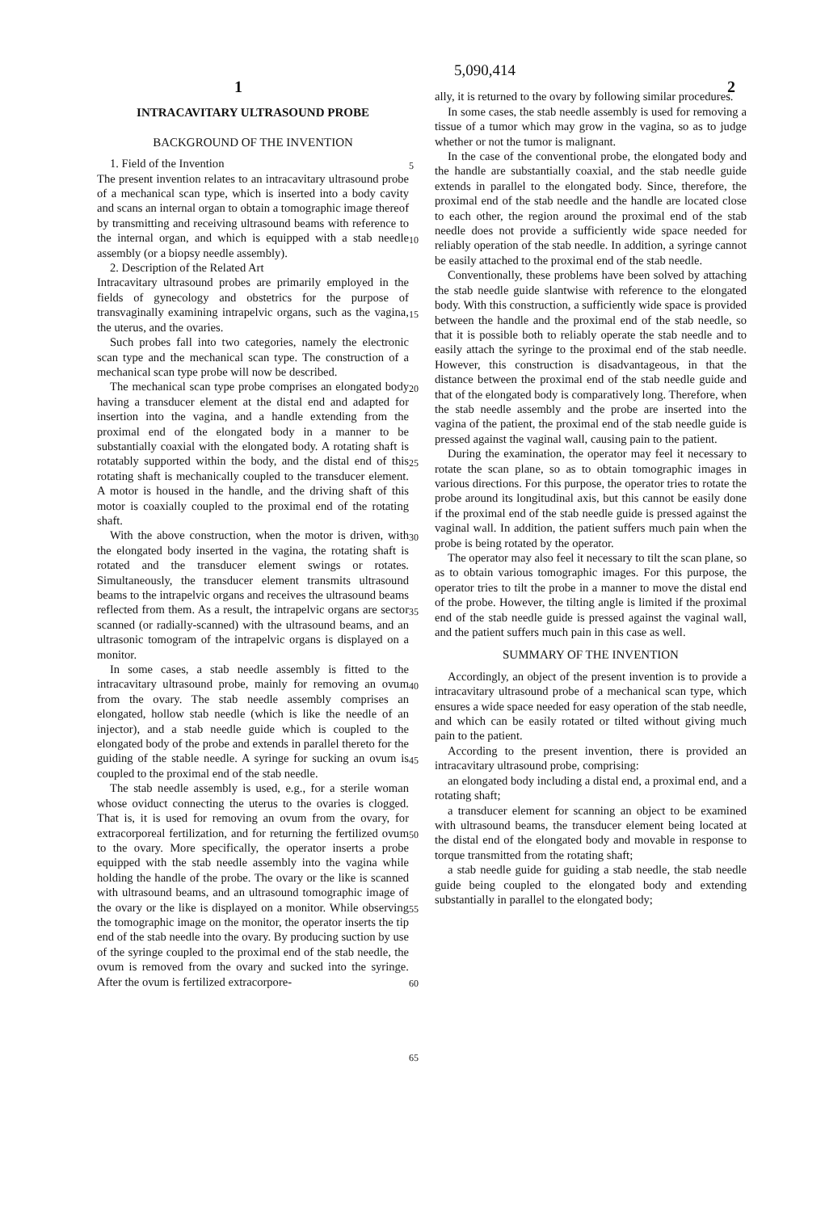1 5,090,414 2
INTRACAVITARY ULTRASOUND PROBE
BACKGROUND OF THE INVENTION
1. Field of the Invention
The present invention relates to an intracavitary ultrasound probe of a mechanical scan type, which is inserted into a body cavity and scans an internal organ to obtain a tomographic image thereof by transmitting and receiving ultrasound beams with reference to the internal organ, and which is equipped with a stab needle assembly (or a biopsy needle assembly).
2. Description of the Related Art
Intracavitary ultrasound probes are primarily employed in the fields of gynecology and obstetrics for the purpose of transvaginally examining intrapelvic organs, such as the vagina, the uterus, and the ovaries.
Such probes fall into two categories, namely the electronic scan type and the mechanical scan type. The construction of a mechanical scan type probe will now be described.
The mechanical scan type probe comprises an elongated body having a transducer element at the distal end and adapted for insertion into the vagina, and a handle extending from the proximal end of the elongated body in a manner to be substantially coaxial with the elongated body. A rotating shaft is rotatably supported within the body, and the distal end of this rotating shaft is mechanically coupled to the transducer element. A motor is housed in the handle, and the driving shaft of this motor is coaxially coupled to the proximal end of the rotating shaft.
With the above construction, when the motor is driven, with the elongated body inserted in the vagina, the rotating shaft is rotated and the transducer element swings or rotates. Simultaneously, the transducer element transmits ultrasound beams to the intrapelvic organs and receives the ultrasound beams reflected from them. As a result, the intrapelvic organs are sector scanned (or radially-scanned) with the ultrasound beams, and an ultrasonic tomogram of the intrapelvic organs is displayed on a monitor.
In some cases, a stab needle assembly is fitted to the intracavitary ultrasound probe, mainly for removing an ovum from the ovary. The stab needle assembly comprises an elongated, hollow stab needle (which is like the needle of an injector), and a stab needle guide which is coupled to the elongated body of the probe and extends in parallel thereto for the guiding of the stable needle. A syringe for sucking an ovum is coupled to the proximal end of the stab needle.
The stab needle assembly is used, e.g., for a sterile woman whose oviduct connecting the uterus to the ovaries is clogged. That is, it is used for removing an ovum from the ovary, for extracorporeal fertilization, and for returning the fertilized ovum to the ovary. More specifically, the operator inserts a probe equipped with the stab needle assembly into the vagina while holding the handle of the probe. The ovary or the like is scanned with ultrasound beams, and an ultrasound tomographic image of the ovary or the like is displayed on a monitor. While observing the tomographic image on the monitor, the operator inserts the tip end of the stab needle into the ovary. By producing suction by use of the syringe coupled to the proximal end of the stab needle, the ovum is removed from the ovary and sucked into the syringe. After the ovum is fertilized extracorpore-
5
10
15
20
25
30
35
40
45
50
55
60
65
ally, it is returned to the ovary by following similar procedures.
In some cases, the stab needle assembly is used for removing a tissue of a tumor which may grow in the vagina, so as to judge whether or not the tumor is malignant.
In the case of the conventional probe, the elongated body and the handle are substantially coaxial, and the stab needle guide extends in parallel to the elongated body. Since, therefore, the proximal end of the stab needle and the handle are located close to each other, the region around the proximal end of the stab needle does not provide a sufficiently wide space needed for reliably operation of the stab needle. In addition, a syringe cannot be easily attached to the proximal end of the stab needle.
Conventionally, these problems have been solved by attaching the stab needle guide slantwise with reference to the elongated body. With this construction, a sufficiently wide space is provided between the handle and the proximal end of the stab needle, so that it is possible both to reliably operate the stab needle and to easily attach the syringe to the proximal end of the stab needle. However, this construction is disadvantageous, in that the distance between the proximal end of the stab needle guide and that of the elongated body is comparatively long. Therefore, when the stab needle assembly and the probe are inserted into the vagina of the patient, the proximal end of the stab needle guide is pressed against the vaginal wall, causing pain to the patient.
During the examination, the operator may feel it necessary to rotate the scan plane, so as to obtain tomographic images in various directions. For this purpose, the operator tries to rotate the probe around its longitudinal axis, but this cannot be easily done if the proximal end of the stab needle guide is pressed against the vaginal wall. In addition, the patient suffers much pain when the probe is being rotated by the operator.
The operator may also feel it necessary to tilt the scan plane, so as to obtain various tomographic images. For this purpose, the operator tries to tilt the probe in a manner to move the distal end of the probe. However, the tilting angle is limited if the proximal end of the stab needle guide is pressed against the vaginal wall, and the patient suffers much pain in this case as well.
SUMMARY OF THE INVENTION
Accordingly, an object of the present invention is to provide a intracavitary ultrasound probe of a mechanical scan type, which ensures a wide space needed for easy operation of the stab needle, and which can be easily rotated or tilted without giving much pain to the patient.
According to the present invention, there is provided an intracavitary ultrasound probe, comprising:
an elongated body including a distal end, a proximal end, and a rotating shaft;
a transducer element for scanning an object to be examined with ultrasound beams, the transducer element being located at the distal end of the elongated body and movable in response to torque transmitted from the rotating shaft;
a stab needle guide for guiding a stab needle, the stab needle guide being coupled to the elongated body and extending substantially in parallel to the elongated body;